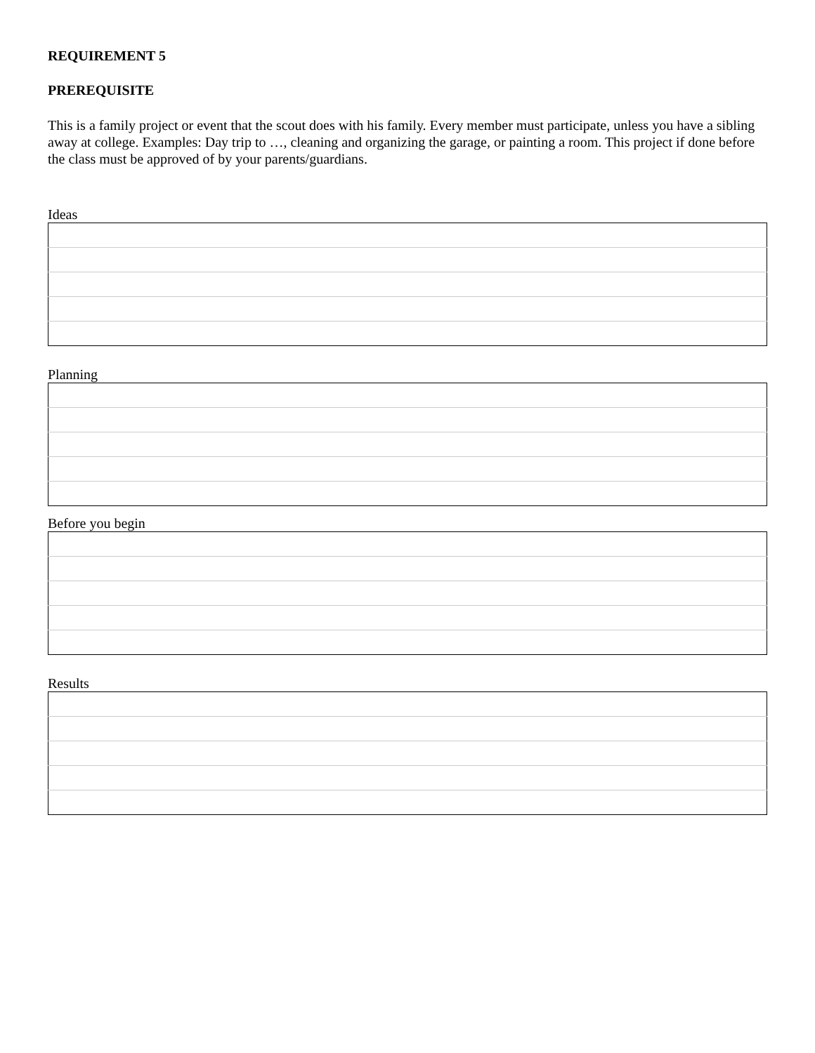REQUIREMENT 5
PREREQUISITE
This is a family project or event that the scout does with his family. Every member must participate, unless you have a sibling away at college. Examples: Day trip to …, cleaning and organizing the garage, or painting a room. This project if done before the class must be approved of by your parents/guardians.
Ideas
Planning
Before you begin
Results